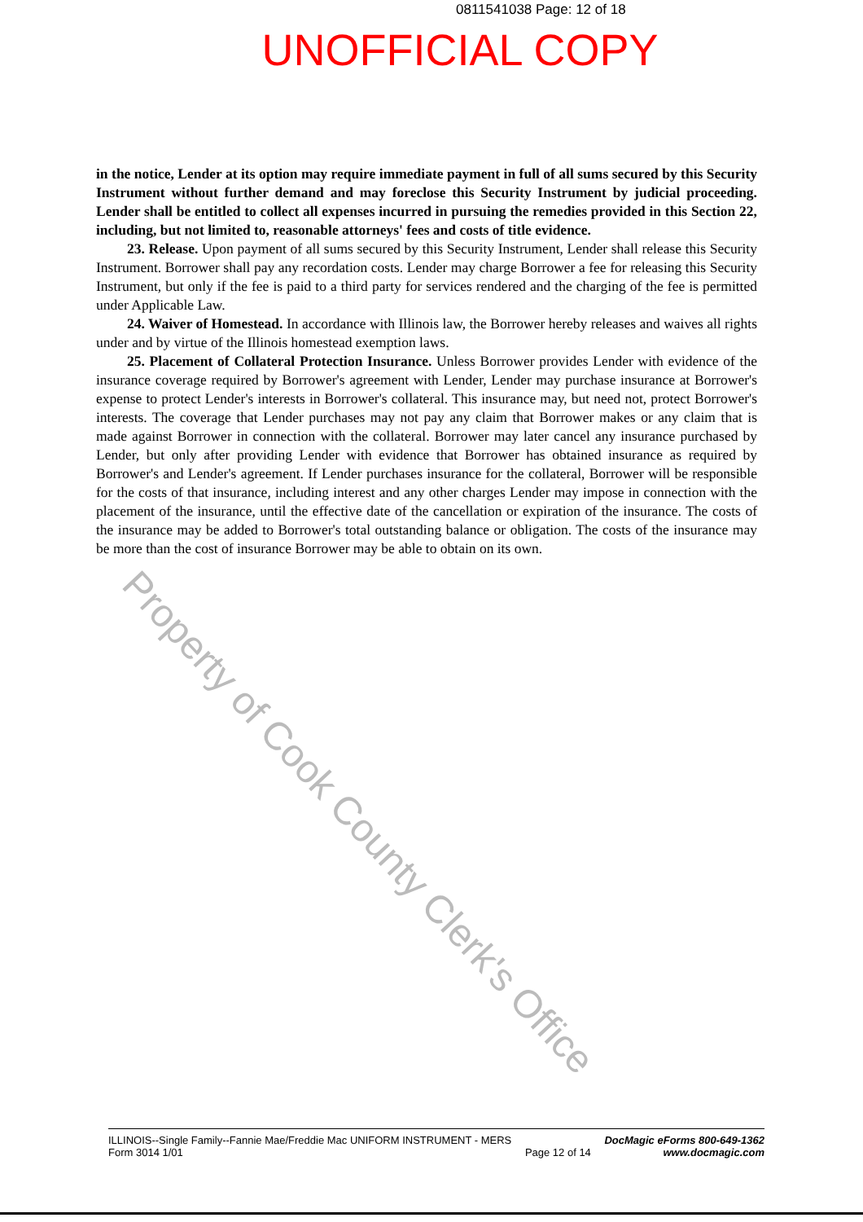0811541038 Page: 12 of 18
UNOFFICIAL COPY
in the notice, Lender at its option may require immediate payment in full of all sums secured by this Security Instrument without further demand and may foreclose this Security Instrument by judicial proceeding. Lender shall be entitled to collect all expenses incurred in pursuing the remedies provided in this Section 22, including, but not limited to, reasonable attorneys' fees and costs of title evidence.
23. Release. Upon payment of all sums secured by this Security Instrument, Lender shall release this Security Instrument. Borrower shall pay any recordation costs. Lender may charge Borrower a fee for releasing this Security Instrument, but only if the fee is paid to a third party for services rendered and the charging of the fee is permitted under Applicable Law.
24. Waiver of Homestead. In accordance with Illinois law, the Borrower hereby releases and waives all rights under and by virtue of the Illinois homestead exemption laws.
25. Placement of Collateral Protection Insurance. Unless Borrower provides Lender with evidence of the insurance coverage required by Borrower's agreement with Lender, Lender may purchase insurance at Borrower's expense to protect Lender's interests in Borrower's collateral. This insurance may, but need not, protect Borrower's interests. The coverage that Lender purchases may not pay any claim that Borrower makes or any claim that is made against Borrower in connection with the collateral. Borrower may later cancel any insurance purchased by Lender, but only after providing Lender with evidence that Borrower has obtained insurance as required by Borrower's and Lender's agreement. If Lender purchases insurance for the collateral, Borrower will be responsible for the costs of that insurance, including interest and any other charges Lender may impose in connection with the placement of the insurance, until the effective date of the cancellation or expiration of the insurance. The costs of the insurance may be added to Borrower's total outstanding balance or obligation. The costs of the insurance may be more than the cost of insurance Borrower may be able to obtain on its own.
Property of Cook County Clerk's Office
ILLINOIS--Single Family--Fannie Mae/Freddie Mac UNIFORM INSTRUMENT - MERS
Form 3014 1/01
Page 12 of 14 DocMagic eForms 800-649-1362
www.docmagic.com